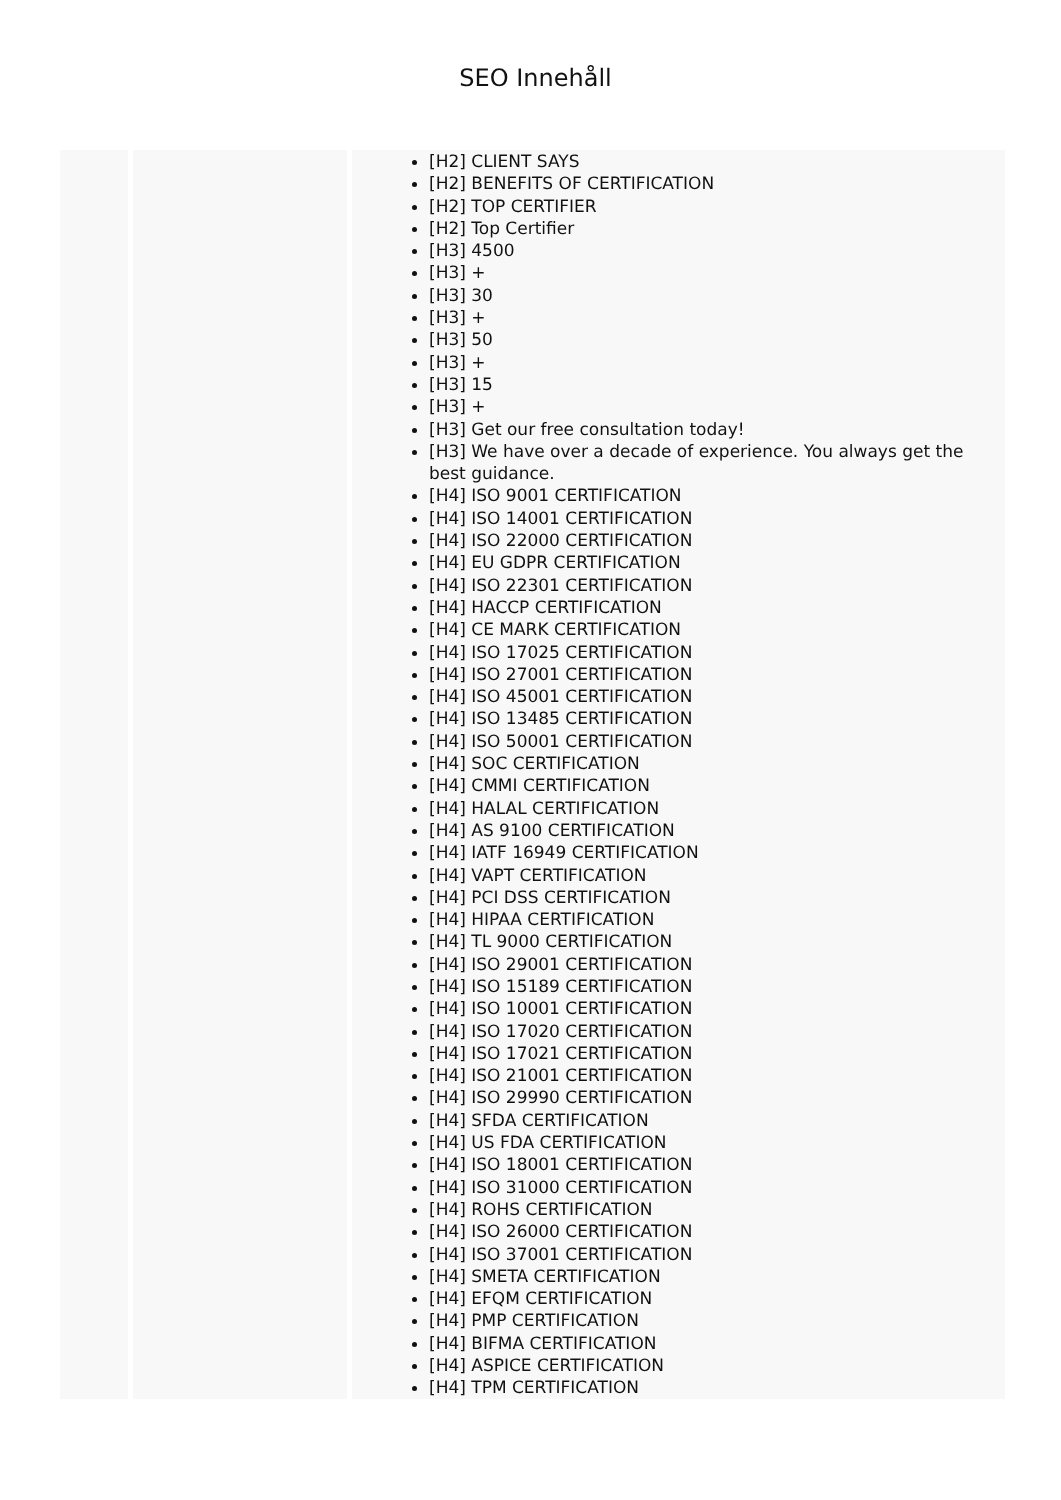SEO Innehåll
| | | [H2] CLIENT SAYS [H2] BENEFITS OF CERTIFICATION [H2] TOP CERTIFIER [H2] Top Certifier [H3] 4500 [H3] + [H3] 30 [H3] + [H3] 50 [H3] + [H3] 15 [H3] + [H3] Get our free consultation today! [H3] We have over a decade of experience. You always get the best guidance. [H4] ISO 9001 CERTIFICATION [H4] ISO 14001 CERTIFICATION [H4] ISO 22000 CERTIFICATION [H4] EU GDPR CERTIFICATION [H4] ISO 22301 CERTIFICATION [H4] HACCP CERTIFICATION [H4] CE MARK CERTIFICATION [H4] ISO 17025 CERTIFICATION [H4] ISO 27001 CERTIFICATION [H4] ISO 45001 CERTIFICATION [H4] ISO 13485 CERTIFICATION [H4] ISO 50001 CERTIFICATION [H4] SOC CERTIFICATION [H4] CMMI CERTIFICATION [H4] HALAL CERTIFICATION [H4] AS 9100 CERTIFICATION [H4] IATF 16949 CERTIFICATION [H4] VAPT CERTIFICATION [H4] PCI DSS CERTIFICATION [H4] HIPAA CERTIFICATION [H4] TL 9000 CERTIFICATION [H4] ISO 29001 CERTIFICATION [H4] ISO 15189 CERTIFICATION [H4] ISO 10001 CERTIFICATION [H4] ISO 17020 CERTIFICATION [H4] ISO 17021 CERTIFICATION [H4] ISO 21001 CERTIFICATION [H4] ISO 29990 CERTIFICATION [H4] SFDA CERTIFICATION [H4] US FDA CERTIFICATION [H4] ISO 18001 CERTIFICATION [H4] ISO 31000 CERTIFICATION [H4] ROHS CERTIFICATION [H4] ISO 26000 CERTIFICATION [H4] ISO 37001 CERTIFICATION [H4] SMETA CERTIFICATION [H4] EFQM CERTIFICATION [H4] PMP CERTIFICATION [H4] BIFMA CERTIFICATION [H4] ASPICE CERTIFICATION [H4] TPM CERTIFICATION |